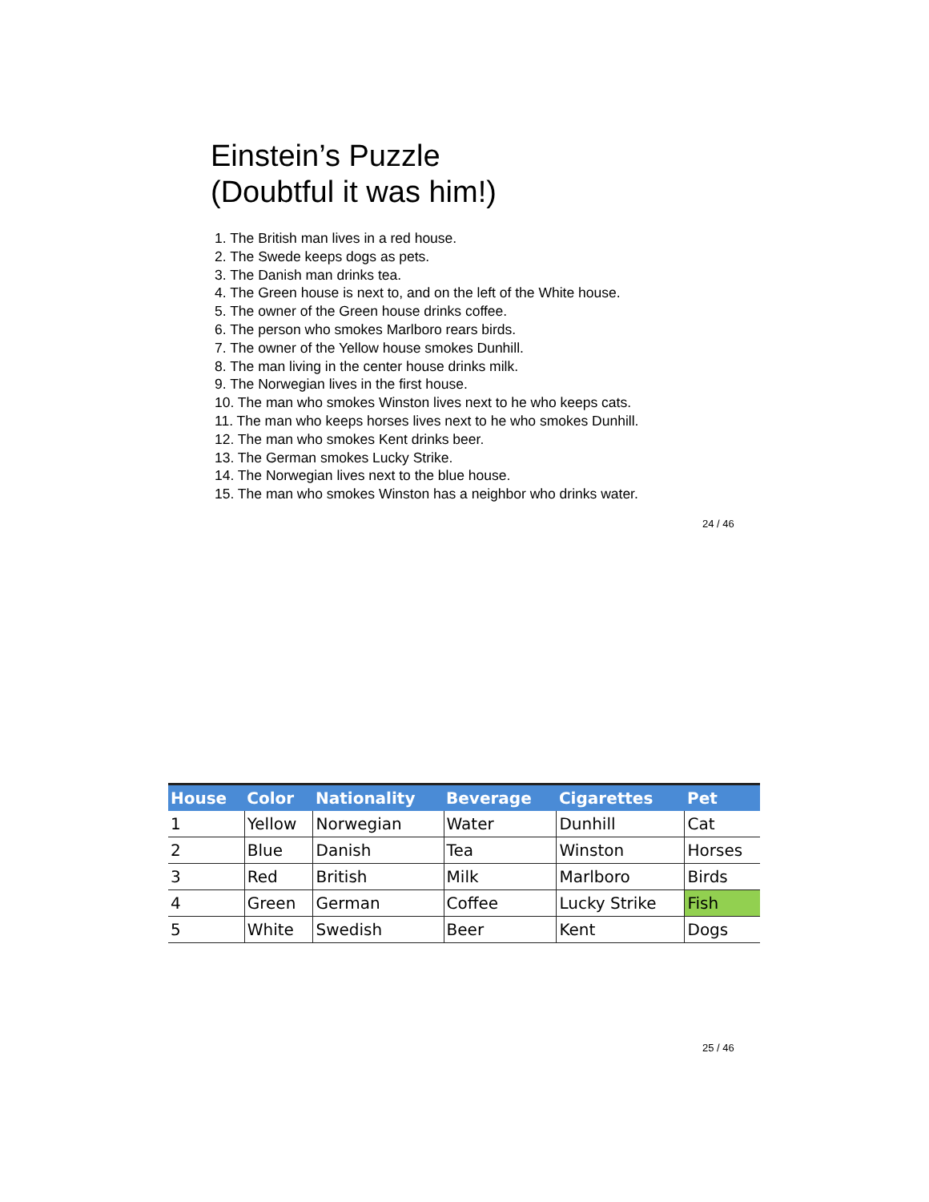Einstein’s Puzzle
(Doubtful it was him!)
1. The British man lives in a red house.
2. The Swede keeps dogs as pets.
3. The Danish man drinks tea.
4. The Green house is next to, and on the left of the White house.
5. The owner of the Green house drinks coffee.
6. The person who smokes Marlboro rears birds.
7. The owner of the Yellow house smokes Dunhill.
8. The man living in the center house drinks milk.
9. The Norwegian lives in the first house.
10. The man who smokes Winston lives next to he who keeps cats.
11. The man who keeps horses lives next to he who smokes Dunhill.
12. The man who smokes Kent drinks beer.
13. The German smokes Lucky Strike.
14. The Norwegian lives next to the blue house.
15. The man who smokes Winston has a neighbor who drinks water.
24 / 46
| House | Color | Nationality | Beverage | Cigarettes | Pet |
| --- | --- | --- | --- | --- | --- |
| 1 | Yellow | Norwegian | Water | Dunhill | Cat |
| 2 | Blue | Danish | Tea | Winston | Horses |
| 3 | Red | British | Milk | Marlboro | Birds |
| 4 | Green | German | Coffee | Lucky Strike | Fish |
| 5 | White | Swedish | Beer | Kent | Dogs |
25 / 46